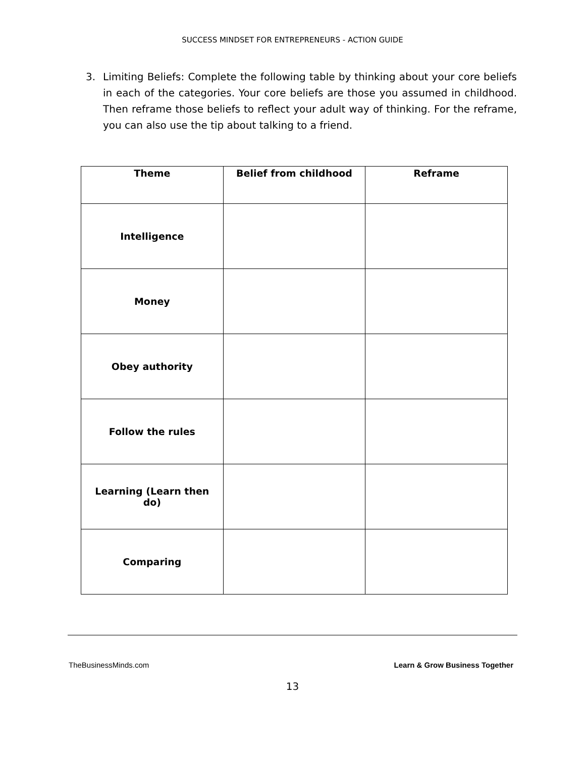SUCCESS MINDSET FOR ENTREPRENEURS - ACTION GUIDE
3. Limiting Beliefs: Complete the following table by thinking about your core beliefs in each of the categories. Your core beliefs are those you assumed in childhood. Then reframe those beliefs to reflect your adult way of thinking. For the reframe, you can also use the tip about talking to a friend.
| Theme | Belief from childhood | Reframe |
| --- | --- | --- |
| Intelligence | | |
| Money | | |
| Obey authority | | |
| Follow the rules | | |
| Learning (Learn then do) | | |
| Comparing | | |
TheBusinessMinds.com Learn & Grow Business Together
13